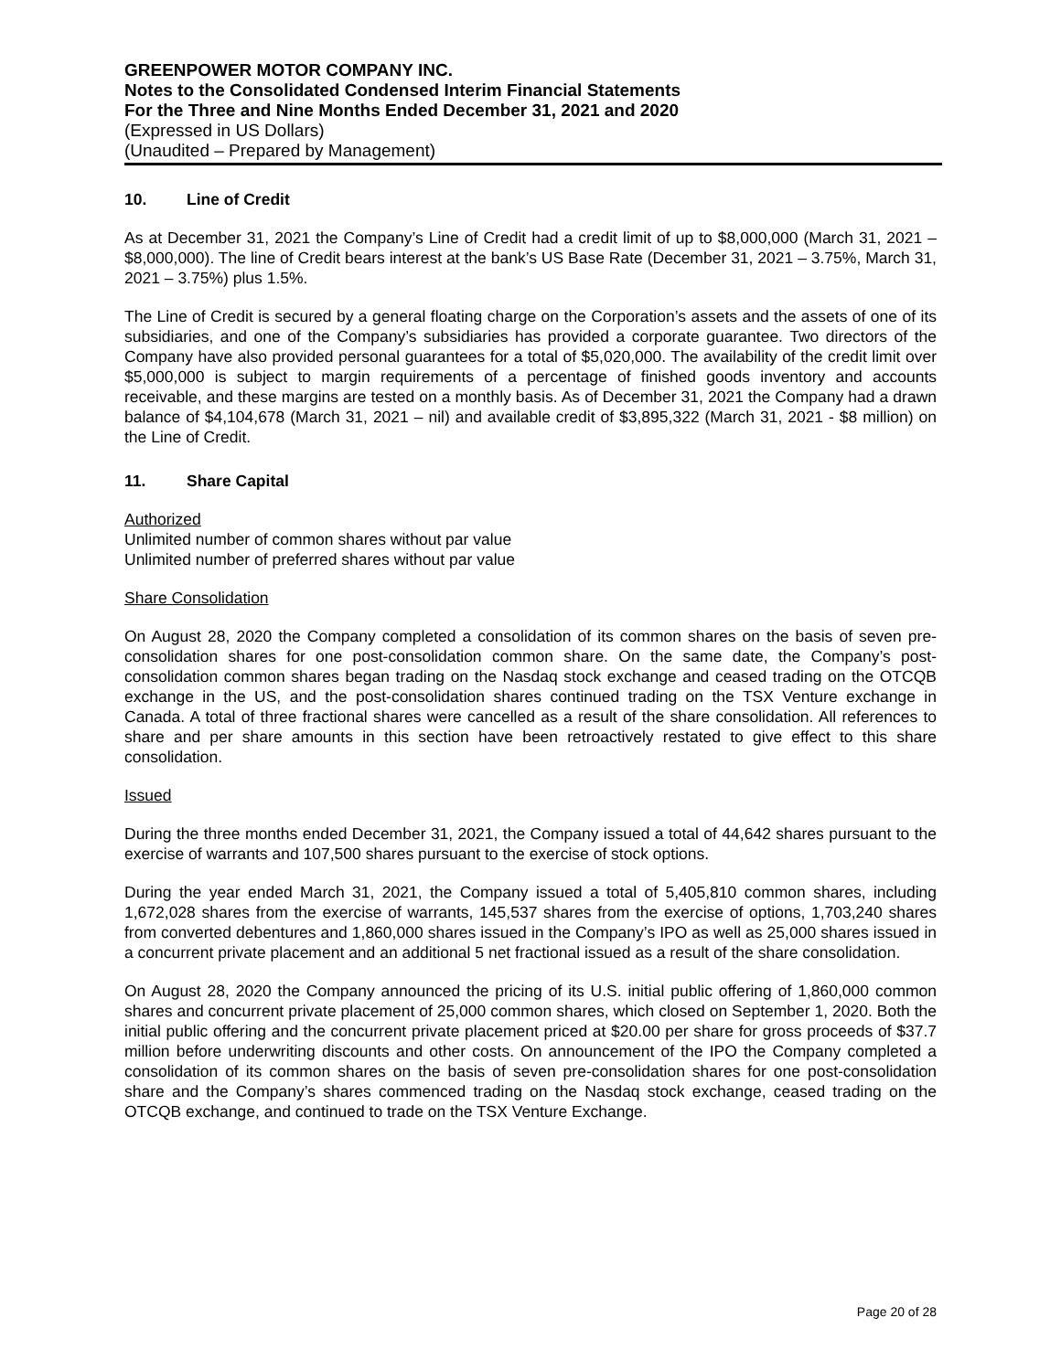GREENPOWER MOTOR COMPANY INC.
Notes to the Consolidated Condensed Interim Financial Statements
For the Three and Nine Months Ended December 31, 2021 and 2020
(Expressed in US Dollars)
(Unaudited – Prepared by Management)
10. Line of Credit
As at December 31, 2021 the Company’s Line of Credit had a credit limit of up to $8,000,000 (March 31, 2021 – $8,000,000). The line of Credit bears interest at the bank’s US Base Rate (December 31, 2021 – 3.75%, March 31, 2021 – 3.75%) plus 1.5%.
The Line of Credit is secured by a general floating charge on the Corporation’s assets and the assets of one of its subsidiaries, and one of the Company’s subsidiaries has provided a corporate guarantee. Two directors of the Company have also provided personal guarantees for a total of $5,020,000. The availability of the credit limit over $5,000,000 is subject to margin requirements of a percentage of finished goods inventory and accounts receivable, and these margins are tested on a monthly basis. As of December 31, 2021 the Company had a drawn balance of $4,104,678 (March 31, 2021 – nil) and available credit of $3,895,322 (March 31, 2021 - $8 million) on the Line of Credit.
11. Share Capital
Authorized
Unlimited number of common shares without par value
Unlimited number of preferred shares without par value
Share Consolidation
On August 28, 2020 the Company completed a consolidation of its common shares on the basis of seven pre-consolidation shares for one post-consolidation common share. On the same date, the Company’s post-consolidation common shares began trading on the Nasdaq stock exchange and ceased trading on the OTCQB exchange in the US, and the post-consolidation shares continued trading on the TSX Venture exchange in Canada. A total of three fractional shares were cancelled as a result of the share consolidation. All references to share and per share amounts in this section have been retroactively restated to give effect to this share consolidation.
Issued
During the three months ended December 31, 2021, the Company issued a total of 44,642 shares pursuant to the exercise of warrants and 107,500 shares pursuant to the exercise of stock options.
During the year ended March 31, 2021, the Company issued a total of 5,405,810 common shares, including 1,672,028 shares from the exercise of warrants, 145,537 shares from the exercise of options, 1,703,240 shares from converted debentures and 1,860,000 shares issued in the Company’s IPO as well as 25,000 shares issued in a concurrent private placement and an additional 5 net fractional issued as a result of the share consolidation.
On August 28, 2020 the Company announced the pricing of its U.S. initial public offering of 1,860,000 common shares and concurrent private placement of 25,000 common shares, which closed on September 1, 2020. Both the initial public offering and the concurrent private placement priced at $20.00 per share for gross proceeds of $37.7 million before underwriting discounts and other costs. On announcement of the IPO the Company completed a consolidation of its common shares on the basis of seven pre-consolidation shares for one post-consolidation share and the Company’s shares commenced trading on the Nasdaq stock exchange, ceased trading on the OTCQB exchange, and continued to trade on the TSX Venture Exchange.
Page 20 of 28